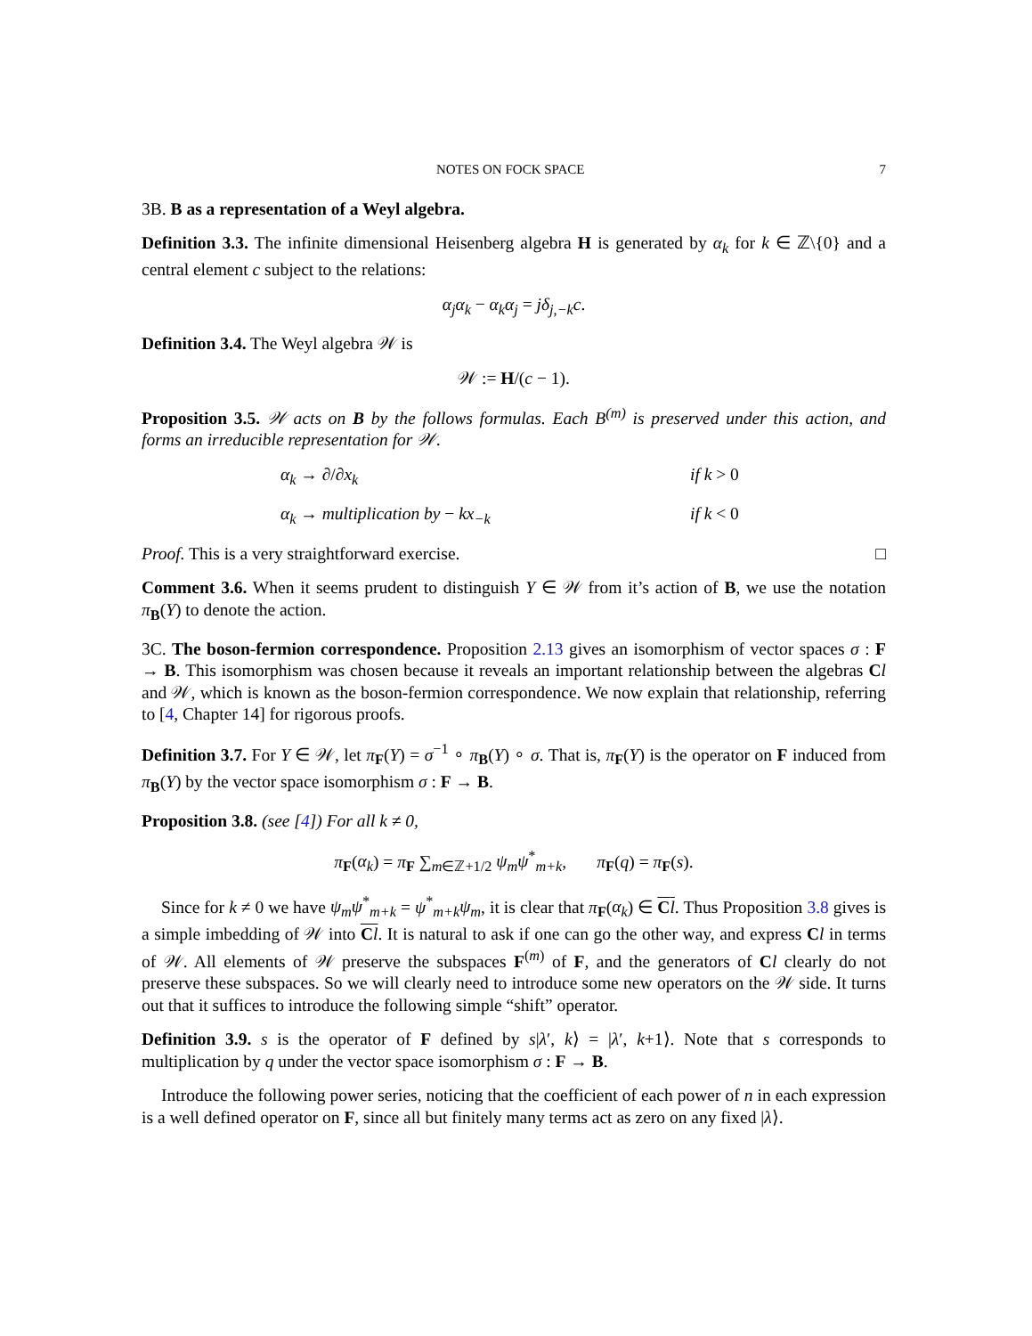NOTES ON FOCK SPACE 7
3B. B as a representation of a Weyl algebra.
Definition 3.3. The infinite dimensional Heisenberg algebra H is generated by α<sub>k</sub> for k ∈ ℤ\{0} and a central element c subject to the relations:
α<sub>j</sub>α<sub>k</sub> − α<sub>k</sub>α<sub>j</sub> = jδ<sub>j,−k</sub>c.
Definition 3.4. The Weyl algebra 𝒲 is
𝒲 := H/(c − 1).
Proposition 3.5. 𝒲 acts on B by the follows formulas. Each B<sup>(m)</sup> is preserved under this action, and forms an irreducible representation for 𝒲.
α<sub>k</sub> → ∂/∂x<sub>k</sub>
if k > 0
α<sub>k</sub> → multiplication by − kx<sub>−k</sub>
if k < 0
Proof. This is a very straightforward exercise. □
Comment 3.6. When it seems prudent to distinguish Y ∈ 𝒲 from it’s action of B, we use the notation π<sub>B</sub>(Y) to denote the action.
3C. The boson-fermion correspondence. Proposition 2.13 gives an isomorphism of vector spaces σ : F → B. This isomorphism was chosen because it reveals an important relationship between the algebras Cl and 𝒲, which is known as the boson-fermion correspondence. We now explain that relationship, referring to [4, Chapter 14] for rigorous proofs.
Definition 3.7. For Y ∈ 𝒲, let π<sub>F</sub>(Y) = σ<sup>−1</sup> ∘ π<sub>B</sub>(Y) ∘ σ. That is, π<sub>F</sub>(Y) is the operator on F induced from π<sub>B</sub>(Y) by the vector space isomorphism σ : F → B.
Proposition 3.8. (see [4]) For all k ≠ 0,
π<sub>F</sub>(α<sub>k</sub>) = π<sub>F</sub> ∑<sub>m∈ℤ+1/2</sub> ψ<sub>m</sub>ψ<sup>*</sup><sub>m+k</sub>, π<sub>F</sub>(q) = π<sub>F</sub>(s).
Since for k ≠ 0 we have ψ<sub>m</sub>ψ<sup>*</sup><sub>m+k</sub> = ψ<sup>*</sup><sub>m+k</sub>ψ<sub>m</sub>, it is clear that π<sub>F</sub>(α<sub>k</sub>) ∈ Cl. Thus Proposition 3.8 gives is a simple imbedding of 𝒲 into Cl. It is natural to ask if one can go the other way, and express Cl in terms of 𝒲. All elements of 𝒲 preserve the subspaces F<sup>(m)</sup> of F, and the generators of Cl clearly do not preserve these subspaces. So we will clearly need to introduce some new operators on the 𝒲 side. It turns out that it suffices to introduce the following simple “shift” operator.
Definition 3.9. s is the operator of F defined by s|λ′, k⟩ = |λ′, k+1⟩. Note that s corresponds to multiplication by q under the vector space isomorphism σ : F → B.
Introduce the following power series, noticing that the coefficient of each power of n in each expression is a well defined operator on F, since all but finitely many terms act as zero on any fixed |λ⟩.